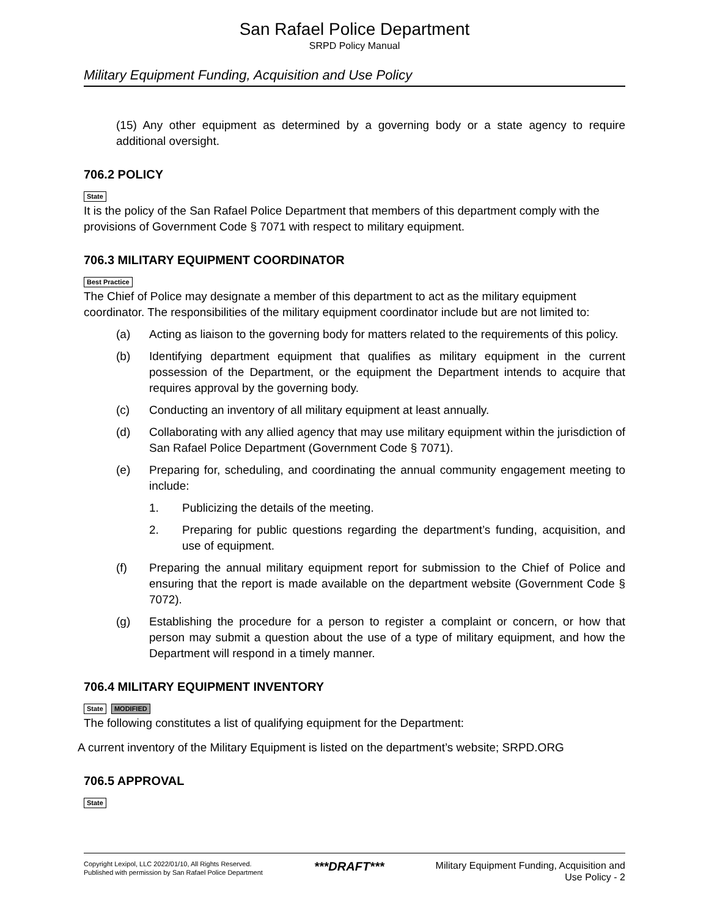San Rafael Police Department
SRPD Policy Manual
Military Equipment Funding, Acquisition and Use Policy
(15) Any other equipment as determined by a governing body or a state agency to require additional oversight.
706.2 POLICY
State
It is the policy of the San Rafael Police Department that members of this department comply with the provisions of Government Code § 7071 with respect to military equipment.
706.3 MILITARY EQUIPMENT COORDINATOR
Best Practice
The Chief of Police may designate a member of this department to act as the military equipment coordinator. The responsibilities of the military equipment coordinator include but are not limited to:
(a) Acting as liaison to the governing body for matters related to the requirements of this policy.
(b) Identifying department equipment that qualifies as military equipment in the current possession of the Department, or the equipment the Department intends to acquire that requires approval by the governing body.
(c) Conducting an inventory of all military equipment at least annually.
(d) Collaborating with any allied agency that may use military equipment within the jurisdiction of San Rafael Police Department (Government Code § 7071).
(e) Preparing for, scheduling, and coordinating the annual community engagement meeting to include:
1. Publicizing the details of the meeting.
2. Preparing for public questions regarding the department’s funding, acquisition, and use of equipment.
(f) Preparing the annual military equipment report for submission to the Chief of Police and ensuring that the report is made available on the department website (Government Code § 7072).
(g) Establishing the procedure for a person to register a complaint or concern, or how that person may submit a question about the use of a type of military equipment, and how the Department will respond in a timely manner.
706.4 MILITARY EQUIPMENT INVENTORY
State MODIFIED
The following constitutes a list of qualifying equipment for the Department:
A current inventory of the Military Equipment is listed on the department’s website; SRPD.ORG
706.5 APPROVAL
State
Copyright Lexipol, LLC 2022/01/10, All Rights Reserved.
Published with permission by San Rafael Police Department
***DRAFT***
Military Equipment Funding, Acquisition and
Use Policy - 2